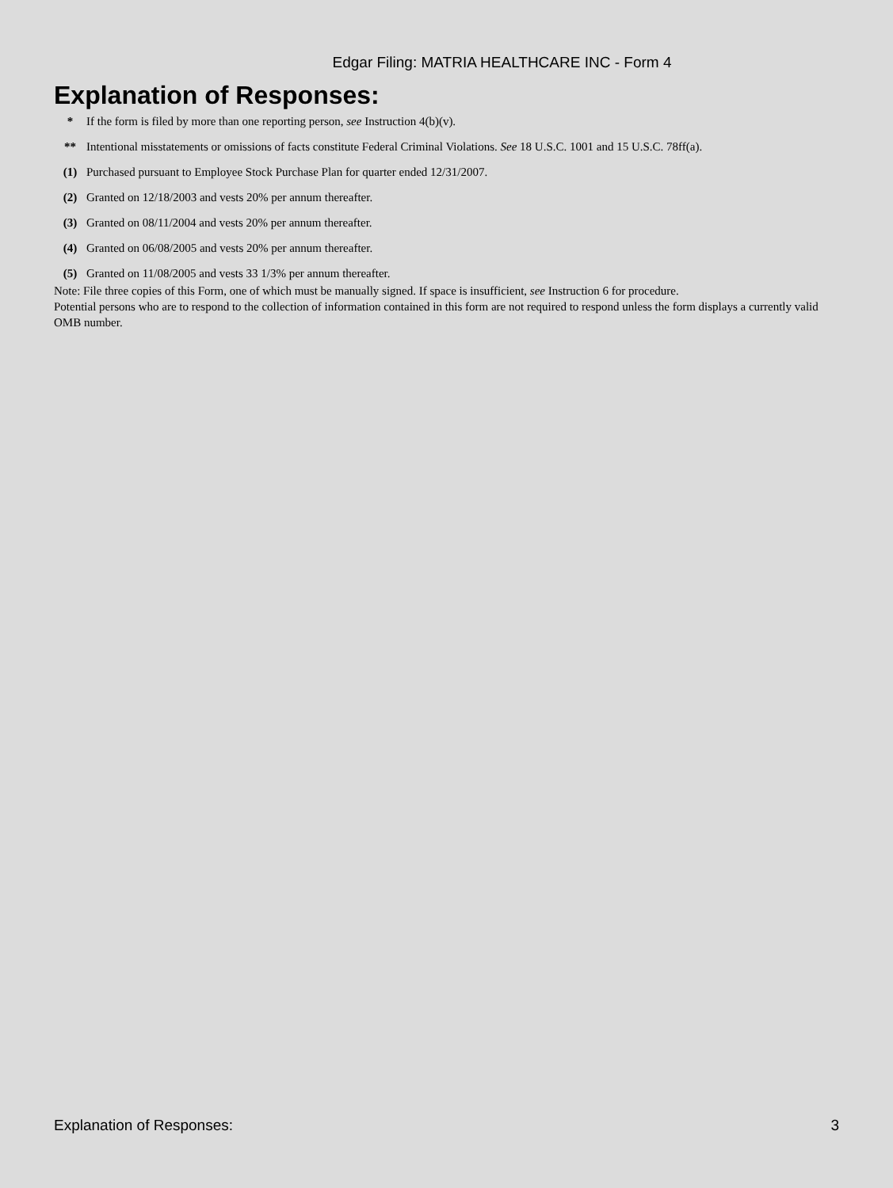Edgar Filing: MATRIA HEALTHCARE INC - Form 4
Explanation of Responses:
| * | If the form is filed by more than one reporting person, see Instruction 4(b)(v). |
| ** | Intentional misstatements or omissions of facts constitute Federal Criminal Violations. See 18 U.S.C. 1001 and 15 U.S.C. 78ff(a). |
| (1) | Purchased pursuant to Employee Stock Purchase Plan for quarter ended 12/31/2007. |
| (2) | Granted on 12/18/2003 and vests 20% per annum thereafter. |
| (3) | Granted on 08/11/2004 and vests 20% per annum thereafter. |
| (4) | Granted on 06/08/2005 and vests 20% per annum thereafter. |
| (5) | Granted on 11/08/2005 and vests 33 1/3% per annum thereafter. |
Note: File three copies of this Form, one of which must be manually signed. If space is insufficient, see Instruction 6 for procedure.
Potential persons who are to respond to the collection of information contained in this form are not required to respond unless the form displays a currently valid OMB number.
Explanation of Responses: 3